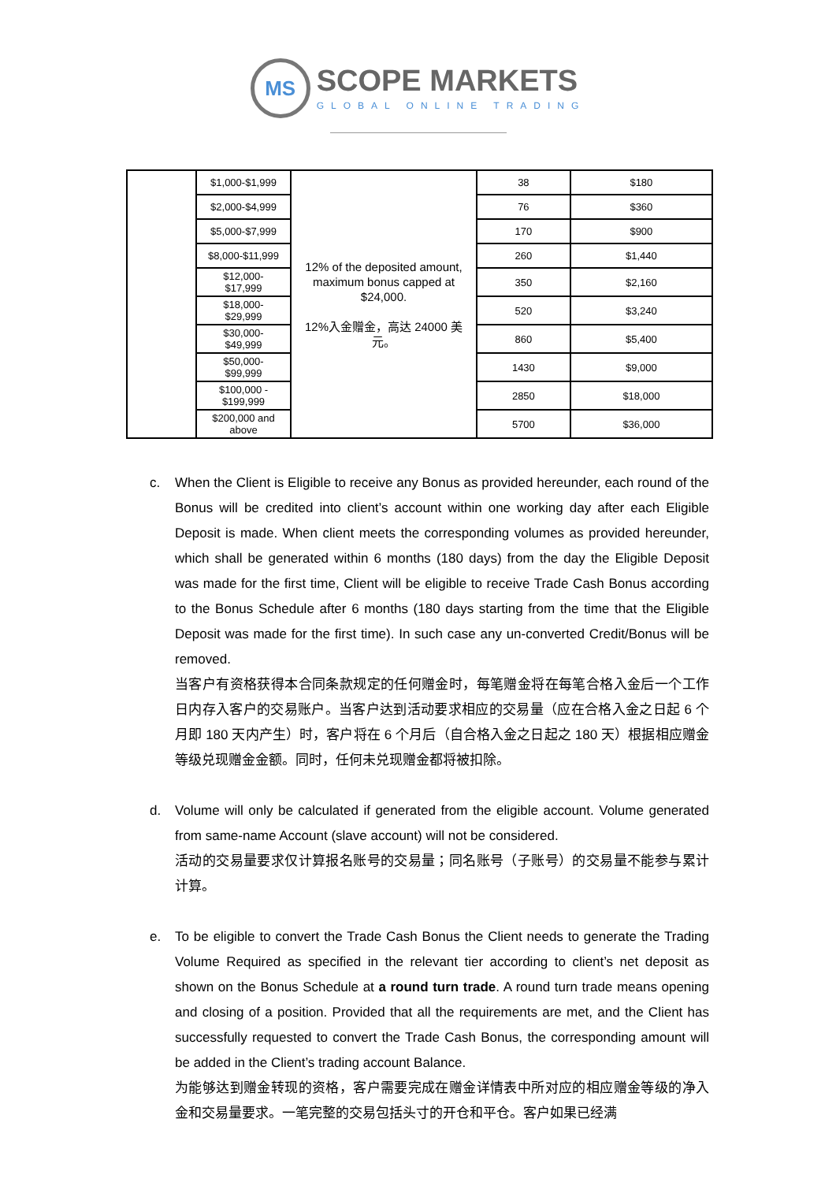MS
SCOPE MARKETS
GLOBAL ONLINE TRADING
| | $1,000-$1,999 | 12% of the deposited amount, maximum bonus capped at $24,000. 12%入金赠金，高达 24000 美元。 | 38 | $180 |
| | $2,000-$4,999 | | 76 | $360 |
| | $5,000-$7,999 | | 170 | $900 |
| | $8,000-$11,999 | | 260 | $1,440 |
| | $12,000- $17,999 | | 350 | $2,160 |
| | $18,000- $29,999 | | 520 | $3,240 |
| | $30,000- $49,999 | | 860 | $5,400 |
| | $50,000- $99,999 | | 1430 | $9,000 |
| | $100,000 - $199,999 | | 2850 | $18,000 |
| | $200,000 and above | | 5700 | $36,000 |
c. When the Client is Eligible to receive any Bonus as provided hereunder, each round of the Bonus will be credited into client’s account within one working day after each Eligible Deposit is made. When client meets the corresponding volumes as provided hereunder, which shall be generated within 6 months (180 days) from the day the Eligible Deposit was made for the first time, Client will be eligible to receive Trade Cash Bonus according to the Bonus Schedule after 6 months (180 days starting from the time that the Eligible Deposit was made for the first time). In such case any un-converted Credit/Bonus will be removed.
当客户有资格获得本合同条款规定的任何赠金时，每笔赠金将在每笔合格入金后一个工作日内存入客户的交易账户。当客户达到活动要求相应的交易量（应在合格入金之日起 6 个月即 180 天内产生）时，客户将在 6 个月后（自合格入金之日起之 180 天）根据相应赠金等级兑现赠金金额。同时，任何未兑现赠金都将被扣除。
d. Volume will only be calculated if generated from the eligible account. Volume generated from same-name Account (slave account) will not be considered.
活动的交易量要求仅计算报名账号的交易量；同名账号（子账号）的交易量不能参与累计计算。
e. To be eligible to convert the Trade Cash Bonus the Client needs to generate the Trading Volume Required as specified in the relevant tier according to client’s net deposit as shown on the Bonus Schedule at a round turn trade. A round turn trade means opening and closing of a position. Provided that all the requirements are met, and the Client has successfully requested to convert the Trade Cash Bonus, the corresponding amount will be added in the Client’s trading account Balance.
为能够达到赠金转现的资格，客户需要完成在赠金详情表中所对应的相应赠金等级的净入金和交易量要求。一笔完整的交易包括头寸的开仓和平仓。客户如果已经满